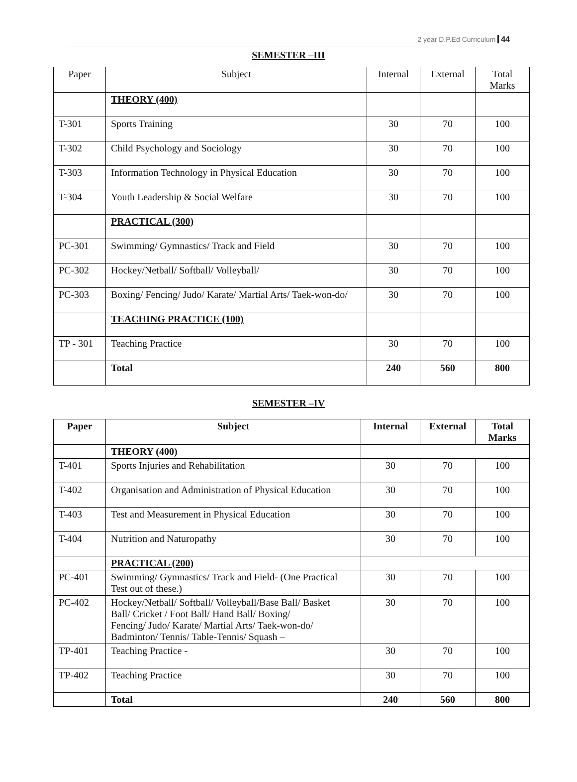2 year D.P.Ed Curriculum 44
SEMESTER –III
| Paper | Subject | Internal | External | Total Marks |
| --- | --- | --- | --- | --- |
| | THEORY (400) | | | |
| T-301 | Sports Training | 30 | 70 | 100 |
| T-302 | Child Psychology and Sociology | 30 | 70 | 100 |
| T-303 | Information Technology in Physical Education | 30 | 70 | 100 |
| T-304 | Youth Leadership & Social Welfare | 30 | 70 | 100 |
| | PRACTICAL (300) | | | |
| PC-301 | Swimming/ Gymnastics/ Track and Field | 30 | 70 | 100 |
| PC-302 | Hockey/Netball/ Softball/ Volleyball/ | 30 | 70 | 100 |
| PC-303 | Boxing/ Fencing/ Judo/ Karate/ Martial Arts/ Taek-won-do/ | 30 | 70 | 100 |
| | TEACHING PRACTICE (100) | | | |
| TP - 301 | Teaching Practice | 30 | 70 | 100 |
| | Total | 240 | 560 | 800 |
SEMESTER –IV
| Paper | Subject | Internal | External | Total Marks |
| --- | --- | --- | --- | --- |
| | THEORY (400) | | | |
| T-401 | Sports Injuries and Rehabilitation | 30 | 70 | 100 |
| T-402 | Organisation and Administration of Physical Education | 30 | 70 | 100 |
| T-403 | Test and Measurement in Physical Education | 30 | 70 | 100 |
| T-404 | Nutrition and Naturopathy | 30 | 70 | 100 |
| | PRACTICAL (200) | | | |
| PC-401 | Swimming/ Gymnastics/ Track and Field- (One Practical Test out of these.) | 30 | 70 | 100 |
| PC-402 | Hockey/Netball/ Softball/ Volleyball/Base Ball/ Basket Ball/ Cricket / Foot Ball/ Hand Ball/ Boxing/ Fencing/ Judo/ Karate/ Martial Arts/ Taek-won-do/ Badminton/ Tennis/ Table-Tennis/ Squash – | 30 | 70 | 100 |
| TP-401 | Teaching Practice - | 30 | 70 | 100 |
| TP-402 | Teaching Practice | 30 | 70 | 100 |
| | Total | 240 | 560 | 800 |